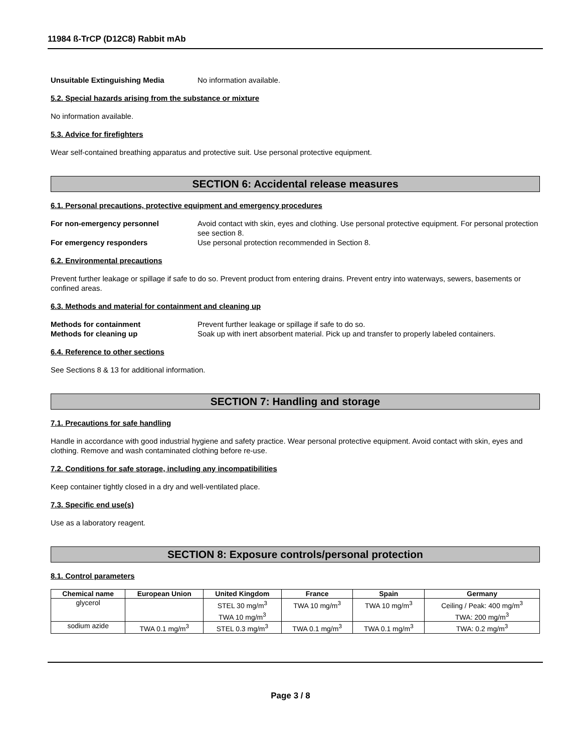11984 ß-TrCP (D12C8) Rabbit mAb
Unsuitable Extinguishing Media No information available.
5.2. Special hazards arising from the substance or mixture
No information available.
5.3. Advice for firefighters
Wear self-contained breathing apparatus and protective suit. Use personal protective equipment.
SECTION 6: Accidental release measures
6.1. Personal precautions, protective equipment and emergency procedures
For non-emergency personnel Avoid contact with skin, eyes and clothing. Use personal protective equipment. For personal protection see section 8.
For emergency responders Use personal protection recommended in Section 8.
6.2. Environmental precautions
Prevent further leakage or spillage if safe to do so. Prevent product from entering drains. Prevent entry into waterways, sewers, basements or confined areas.
6.3. Methods and material for containment and cleaning up
Methods for containment Prevent further leakage or spillage if safe to do so.
Methods for cleaning up Soak up with inert absorbent material. Pick up and transfer to properly labeled containers.
6.4. Reference to other sections
See Sections 8 & 13 for additional information.
SECTION 7: Handling and storage
7.1. Precautions for safe handling
Handle in accordance with good industrial hygiene and safety practice. Wear personal protective equipment. Avoid contact with skin, eyes and clothing. Remove and wash contaminated clothing before re-use.
7.2. Conditions for safe storage, including any incompatibilities
Keep container tightly closed in a dry and well-ventilated place.
7.3. Specific end use(s)
Use as a laboratory reagent.
SECTION 8: Exposure controls/personal protection
8.1. Control parameters
| Chemical name | European Union | United Kingdom | France | Spain | Germany |
| --- | --- | --- | --- | --- | --- |
| glycerol | | STEL 30 mg/m<sup>3</sup> TWA 10 mg/m<sup>3</sup> | TWA 10 mg/m<sup>3</sup> | TWA 10 mg/m<sup>3</sup> | Ceiling / Peak: 400 mg/m<sup>3</sup> TWA: 200 mg/m<sup>3</sup> |
| sodium azide | TWA 0.1 mg/m<sup>3</sup> | STEL 0.3 mg/m<sup>3</sup> | TWA 0.1 mg/m<sup>3</sup> | TWA 0.1 mg/m<sup>3</sup> | TWA: 0.2 mg/m<sup>3</sup> |
Page 3 / 8